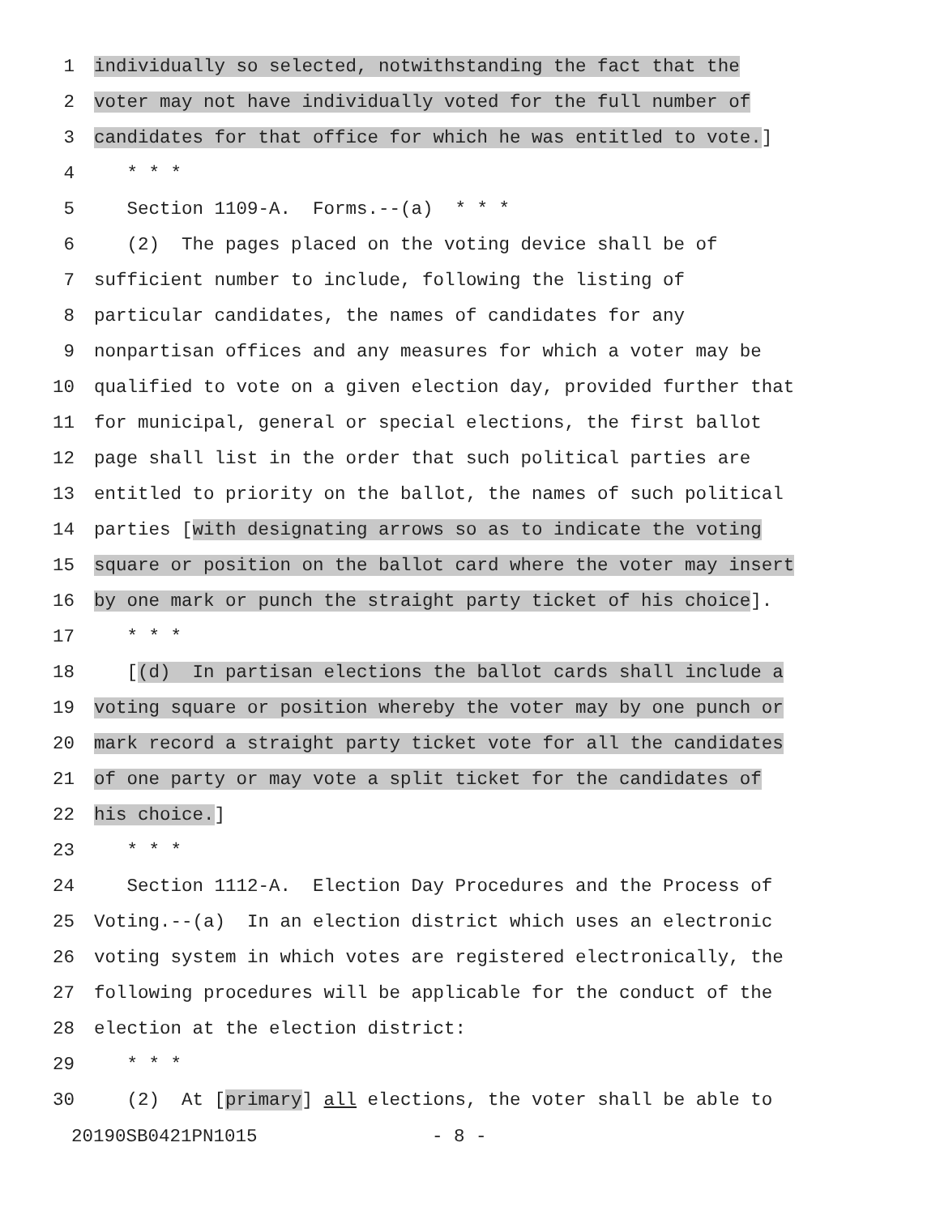1 individually so selected, notwithstanding the fact that the
2 voter may not have individually voted for the full number of
3 candidates for that office for which he was entitled to vote.]
4 * * *
5 Section 1109-A. Forms.--(a) * * *
6 (2) The pages placed on the voting device shall be of
7 sufficient number to include, following the listing of
8 particular candidates, the names of candidates for any
9 nonpartisan offices and any measures for which a voter may be
10 qualified to vote on a given election day, provided further that
11 for municipal, general or special elections, the first ballot
12 page shall list in the order that such political parties are
13 entitled to priority on the ballot, the names of such political
14 parties [with designating arrows so as to indicate the voting
15 square or position on the ballot card where the voter may insert
16 by one mark or punch the straight party ticket of his choice].
17 * * *
18 [(d) In partisan elections the ballot cards shall include a
19 voting square or position whereby the voter may by one punch or
20 mark record a straight party ticket vote for all the candidates
21 of one party or may vote a split ticket for the candidates of
22 his choice.]
23 * * *
24 Section 1112-A. Election Day Procedures and the Process of
25 Voting.--(a) In an election district which uses an electronic
26 voting system in which votes are registered electronically, the
27 following procedures will be applicable for the conduct of the
28 election at the election district:
29 * * *
30 (2) At [primary] all elections, the voter shall be able to
20190SB0421PN1015 - 8 -